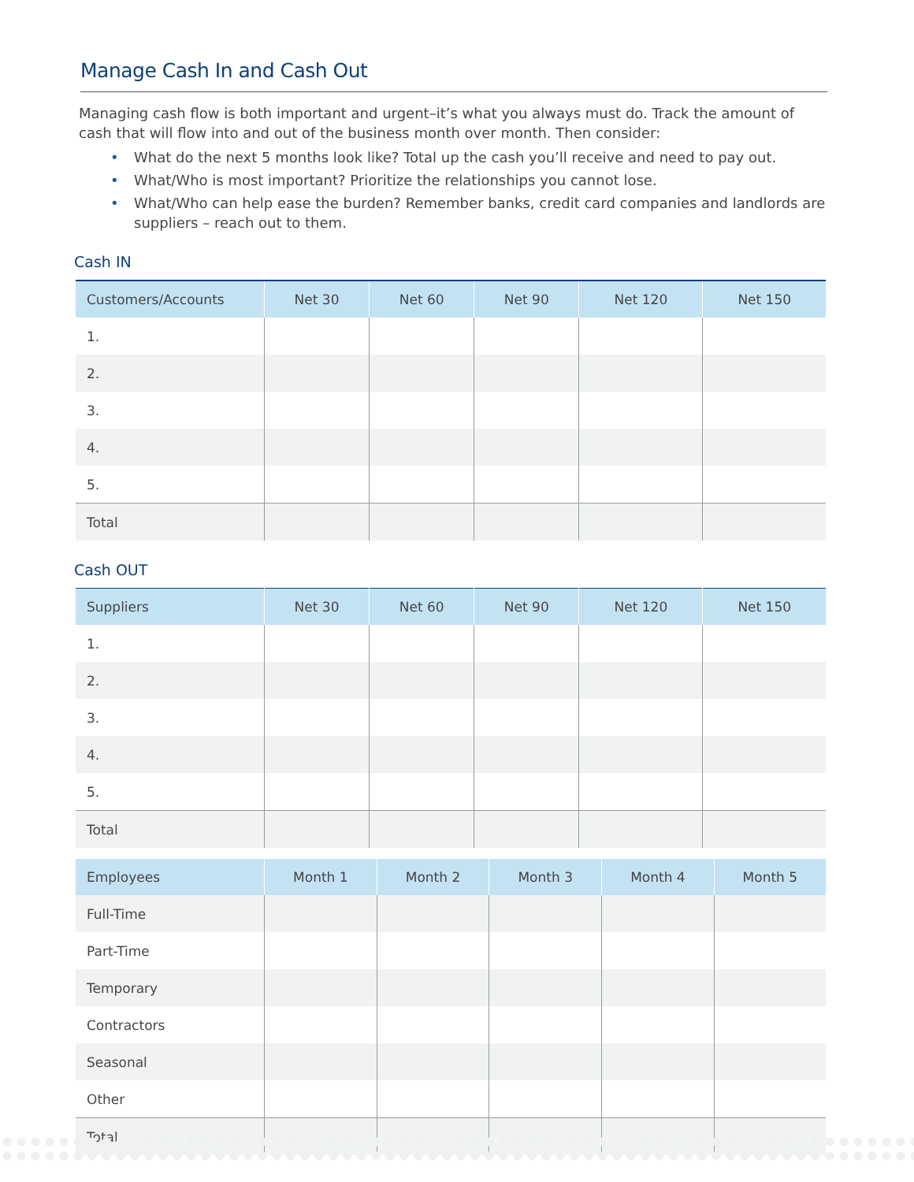Manage Cash In and Cash Out
Managing cash flow is both important and urgent–it’s what you always must do. Track the amount of cash that will flow into and out of the business month over month. Then consider:
• What do the next 5 months look like? Total up the cash you’ll receive and need to pay out.
• What/Who is most important? Prioritize the relationships you cannot lose.
• What/Who can help ease the burden? Remember banks, credit card companies and landlords are suppliers – reach out to them.
Cash IN
| Customers/Accounts | Net 30 | Net 60 | Net 90 | Net 120 | Net 150 |
| --- | --- | --- | --- | --- | --- |
| 1. | | | | | |
| 2. | | | | | |
| 3. | | | | | |
| 4. | | | | | |
| 5. | | | | | |
| Total | | | | | |
Cash OUT
| Suppliers | Net 30 | Net 60 | Net 90 | Net 120 | Net 150 |
| --- | --- | --- | --- | --- | --- |
| 1. | | | | | |
| 2. | | | | | |
| 3. | | | | | |
| 4. | | | | | |
| 5. | | | | | |
| Total | | | | | |
| Employees | Month 1 | Month 2 | Month 3 | Month 4 | Month 5 |
| --- | --- | --- | --- | --- | --- |
| Full-Time | | | | | |
| Part-Time | | | | | |
| Temporary | | | | | |
| Contractors | | | | | |
| Seasonal | | | | | |
| Other | | | | | |
| Total | | | | | |